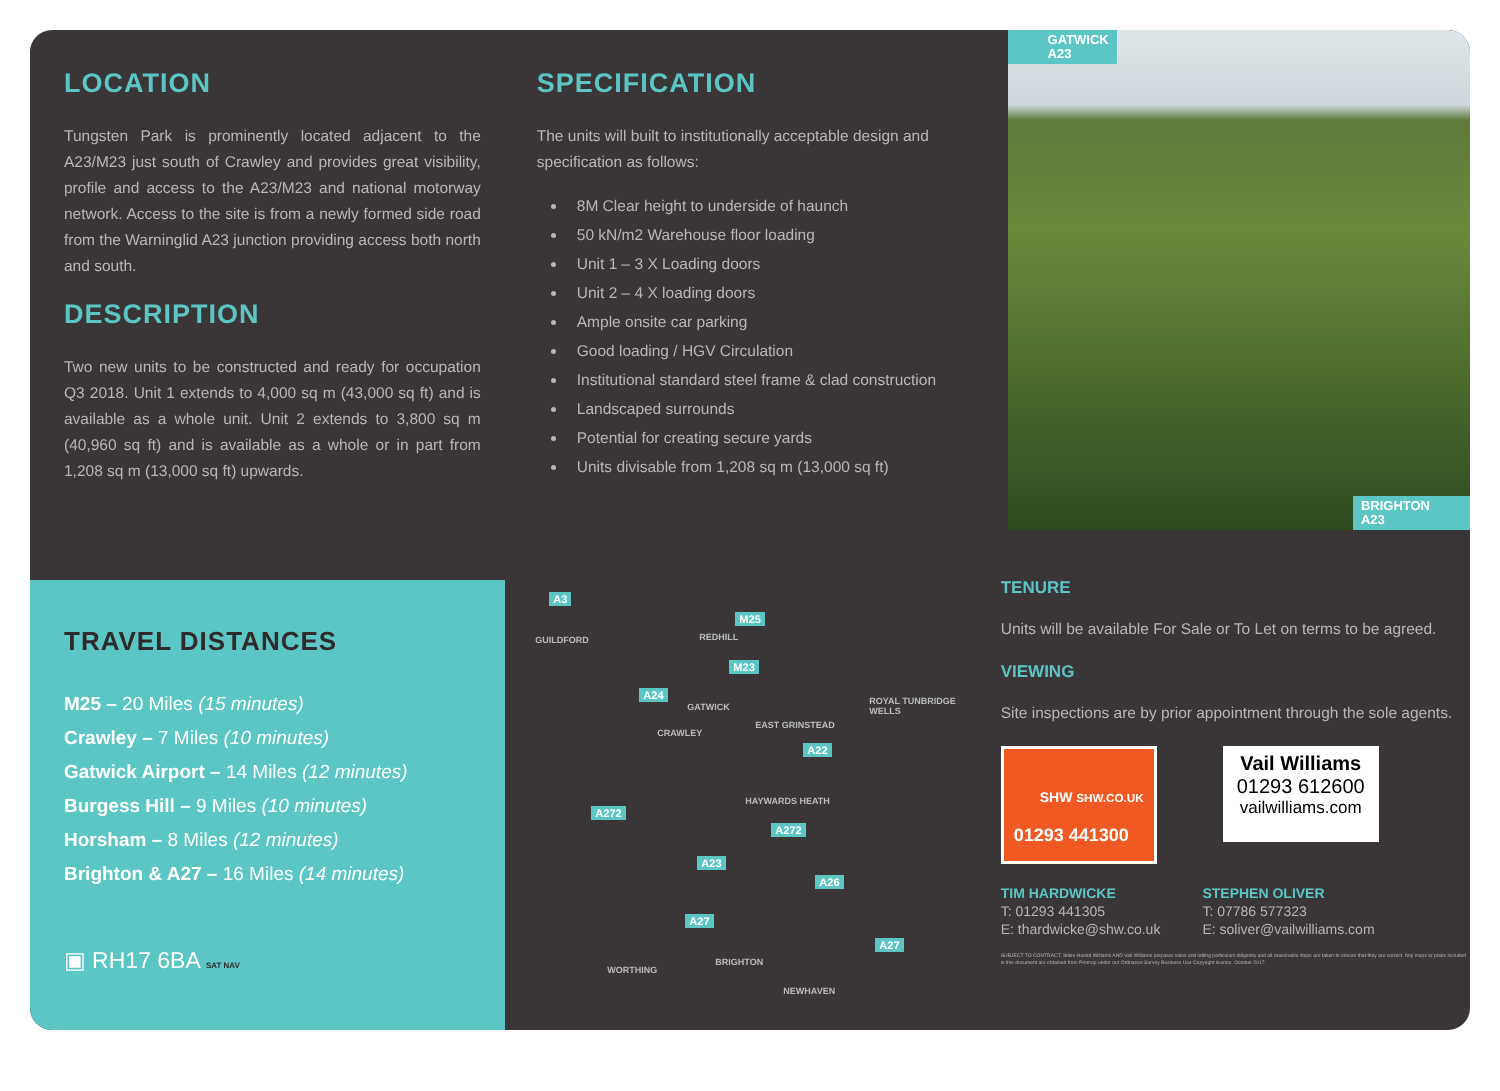LOCATION
Tungsten Park is prominently located adjacent to the A23/M23 just south of Crawley and provides great visibility, profile and access to the A23/M23 and national motorway network. Access to the site is from a newly formed side road from the Warninglid A23 junction providing access both north and south.
DESCRIPTION
Two new units to be constructed and ready for occupation Q3 2018. Unit 1 extends to 4,000 sq m (43,000 sq ft) and is available as a whole unit. Unit 2 extends to 3,800 sq m (40,960 sq ft) and is available as a whole or in part from 1,208 sq m (13,000 sq ft) upwards.
SPECIFICATION
The units will built to institutionally acceptable design and specification as follows:
8M Clear height to underside of haunch
50 kN/m2 Warehouse floor loading
Unit 1 – 3 X Loading doors
Unit 2 – 4 X loading doors
Ample onsite car parking
Good loading / HGV Circulation
Institutional standard steel frame & clad construction
Landscaped surrounds
Potential for creating secure yards
Units divisable from 1,208 sq m (13,000 sq ft)
GATWICK
A23
BRIGHTON
A23
TRAVEL DISTANCES
M25 – 20 Miles (15 minutes)
Crawley – 7 Miles (10 minutes)
Gatwick Airport – 14 Miles (12 minutes)
Burgess Hill – 9 Miles (10 minutes)
Horsham – 8 Miles (12 minutes)
Brighton & A27 – 16 Miles (14 minutes)
▣ RH17 6BA SAT NAV
A3
GUILDFORD
M25
REDHILL
M23
A24
GATWICK
CRAWLEY
EAST GRINSTEAD
ROYAL TUNBRIDGE WELLS
A22
A272
HAYWARDS HEATH
A272
A23
A26
A27
A27
WORTHING
BRIGHTON
NEWHAVEN
TENURE
Units will be available For Sale or To Let on terms to be agreed.
VIEWING
Site inspections are by prior appointment through the sole agents.
SHW SHW.CO.UK
01293 441300
Vail Williams
01293 612600
vailwilliams.com
TIM HARDWICKE
T: 01293 441305
E: thardwicke@shw.co.uk
STEPHEN OLIVER
T: 07786 577323
E: soliver@vailwilliams.com
SUBJECT TO CONTRACT. Stiles Harold Williams AND Vail Williams prepares sales and letting particulars diligently and all reasonable steps are taken to ensure that they are correct. Any maps or plans included in this document are obtained from Promap under our Ordnance Survey Business Use Copyright licence. October 2017.